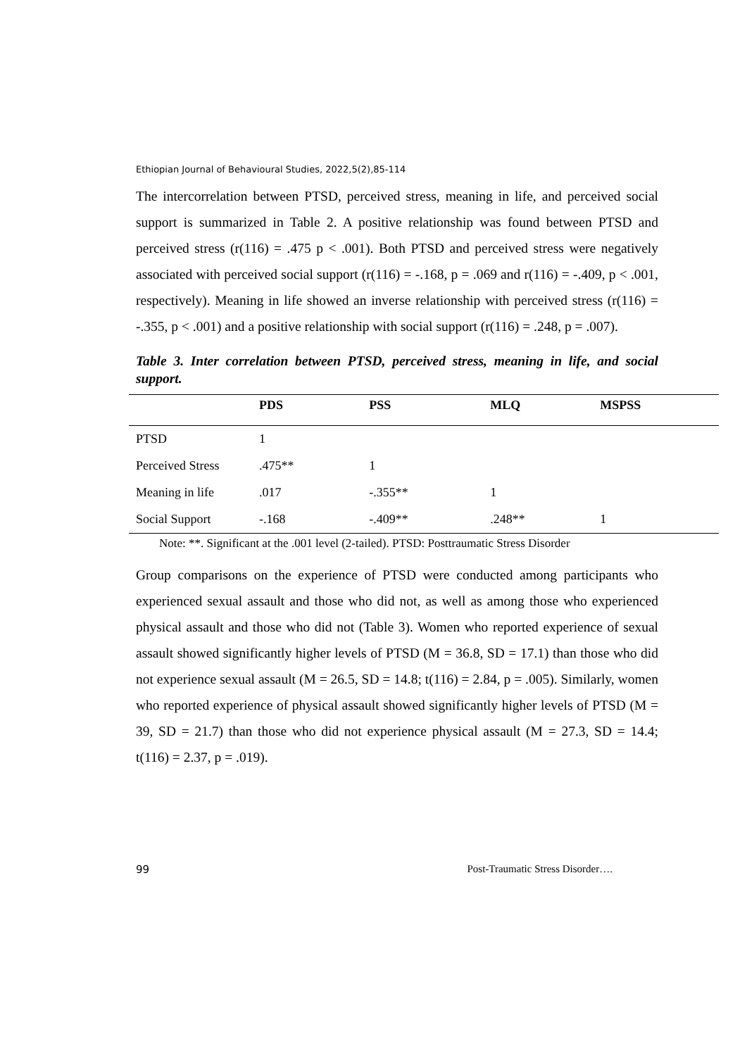Ethiopian Journal of Behavioural Studies, 2022,5(2),85-114
The intercorrelation between PTSD, perceived stress, meaning in life, and perceived social support is summarized in Table 2. A positive relationship was found between PTSD and perceived stress (r(116) = .475 p < .001). Both PTSD and perceived stress were negatively associated with perceived social support (r(116) = -.168, p = .069 and r(116) = -.409, p < .001, respectively). Meaning in life showed an inverse relationship with perceived stress (r(116) = -.355, p < .001) and a positive relationship with social support (r(116) = .248, p = .007).
Table 3. Inter correlation between PTSD, perceived stress, meaning in life, and social support.
| | PDS | PSS | MLQ | MSPSS |
| --- | --- | --- | --- | --- |
| PTSD | 1 | | | |
| Perceived Stress | .475** | 1 | | |
| Meaning in life | .017 | -.355** | 1 | |
| Social Support | -.168 | -.409** | .248** | 1 |
Note: **. Significant at the .001 level (2-tailed). PTSD: Posttraumatic Stress Disorder
Group comparisons on the experience of PTSD were conducted among participants who experienced sexual assault and those who did not, as well as among those who experienced physical assault and those who did not (Table 3). Women who reported experience of sexual assault showed significantly higher levels of PTSD (M = 36.8, SD = 17.1) than those who did not experience sexual assault (M = 26.5, SD = 14.8; t(116) = 2.84, p = .005). Similarly, women who reported experience of physical assault showed significantly higher levels of PTSD (M = 39, SD = 21.7) than those who did not experience physical assault (M = 27.3, SD = 14.4; t(116) = 2.37, p = .019).
99 Post-Traumatic Stress Disorder….